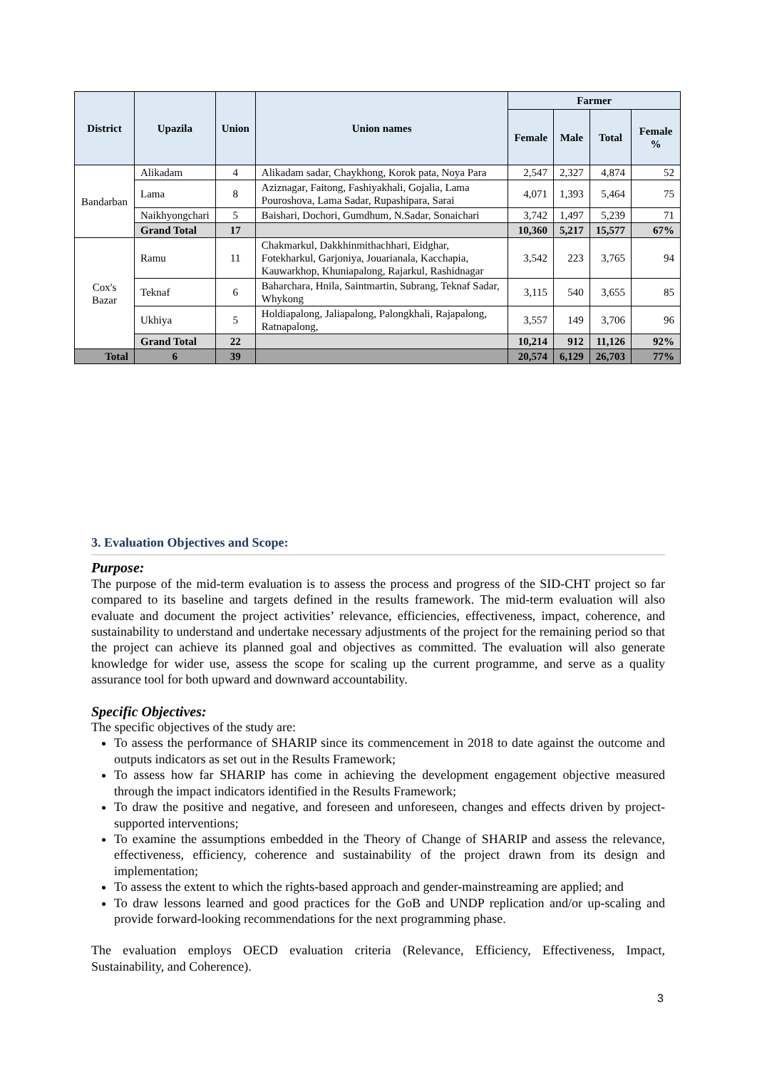| District | Upazila | Union | Union names | Farmer | | | |
| --- | --- | --- | --- | --- | --- | --- | --- |
| | | | | Female | Male | Total | Female % |
| Bandarban | Alikadam | 4 | Alikadam sadar, Chaykhong, Korok pata, Noya Para | 2,547 | 2,327 | 4,874 | 52 |
| | Lama | 8 | Aziznagar, Faitong, Fashiyakhali, Gojalia, Lama Pouroshova, Lama Sadar, Rupashipara, Sarai | 4,071 | 1,393 | 5,464 | 75 |
| | Naikhyongchari | 5 | Baishari, Dochori, Gumdhum, N.Sadar, Sonaichari | 3,742 | 1,497 | 5,239 | 71 |
| | Grand Total | 17 | | 10,360 | 5,217 | 15,577 | 67% |
| Cox's Bazar | Ramu | 11 | Chakmarkul, Dakkhinmithachhari, Eidghar, Fotekharkul, Garjoniya, Jouarianala, Kacchapia, Kauwarkhop, Khuniapalong, Rajarkul, Rashidnagar | 3,542 | 223 | 3,765 | 94 |
| | Teknaf | 6 | Baharchara, Hnila, Saintmartin, Subrang, Teknaf Sadar, Whykong | 3,115 | 540 | 3,655 | 85 |
| | Ukhiya | 5 | Holdiapalong, Jaliapalong, Palongkhali, Rajapalong, Ratnapalong, | 3,557 | 149 | 3,706 | 96 |
| | Grand Total | 22 | | 10,214 | 912 | 11,126 | 92% |
| Total | 6 | 39 | | 20,574 | 6,129 | 26,703 | 77% |
3. Evaluation Objectives and Scope:
Purpose:
The purpose of the mid-term evaluation is to assess the process and progress of the SID-CHT project so far compared to its baseline and targets defined in the results framework. The mid-term evaluation will also evaluate and document the project activities’ relevance, efficiencies, effectiveness, impact, coherence, and sustainability to understand and undertake necessary adjustments of the project for the remaining period so that the project can achieve its planned goal and objectives as committed. The evaluation will also generate knowledge for wider use, assess the scope for scaling up the current programme, and serve as a quality assurance tool for both upward and downward accountability.
Specific Objectives:
The specific objectives of the study are:
To assess the performance of SHARIP since its commencement in 2018 to date against the outcome and outputs indicators as set out in the Results Framework;
To assess how far SHARIP has come in achieving the development engagement objective measured through the impact indicators identified in the Results Framework;
To draw the positive and negative, and foreseen and unforeseen, changes and effects driven by project-supported interventions;
To examine the assumptions embedded in the Theory of Change of SHARIP and assess the relevance, effectiveness, efficiency, coherence and sustainability of the project drawn from its design and implementation;
To assess the extent to which the rights-based approach and gender-mainstreaming are applied; and
To draw lessons learned and good practices for the GoB and UNDP replication and/or up-scaling and provide forward-looking recommendations for the next programming phase.
The evaluation employs OECD evaluation criteria (Relevance, Efficiency, Effectiveness, Impact, Sustainability, and Coherence).
3